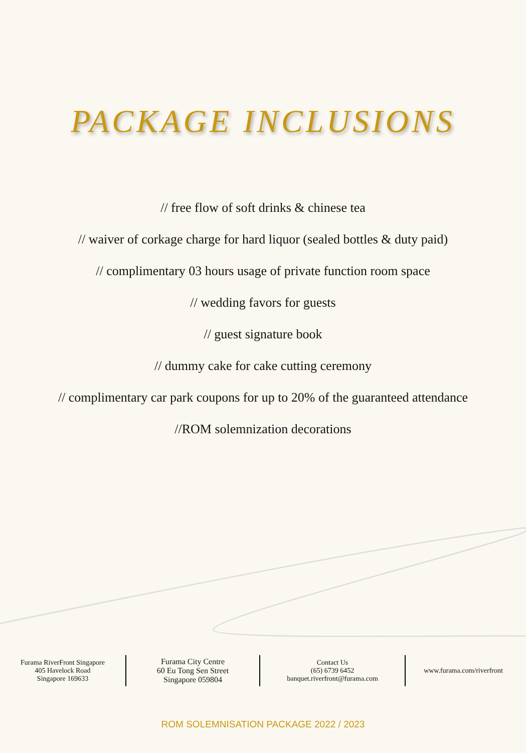PACKAGE INCLUSIONS
// free flow of soft drinks & chinese tea
// waiver of corkage charge for hard liquor (sealed bottles & duty paid)
// complimentary 03 hours usage of private function room space
// wedding favors for guests
// guest signature book
// dummy cake for cake cutting ceremony
// complimentary car park coupons for up to 20% of the guaranteed attendance
//ROM solemnization decorations
Furama RiverFront Singapore
405 Havelock Road
Singapore 169633
Furama City Centre
60 Eu Tong Sen Street
Singapore 059804
Contact Us
(65) 6739 6452
banquet.riverfront@furama.com
www.furama.com/riverfront
ROM SOLEMNISATION PACKAGE 2022 / 2023